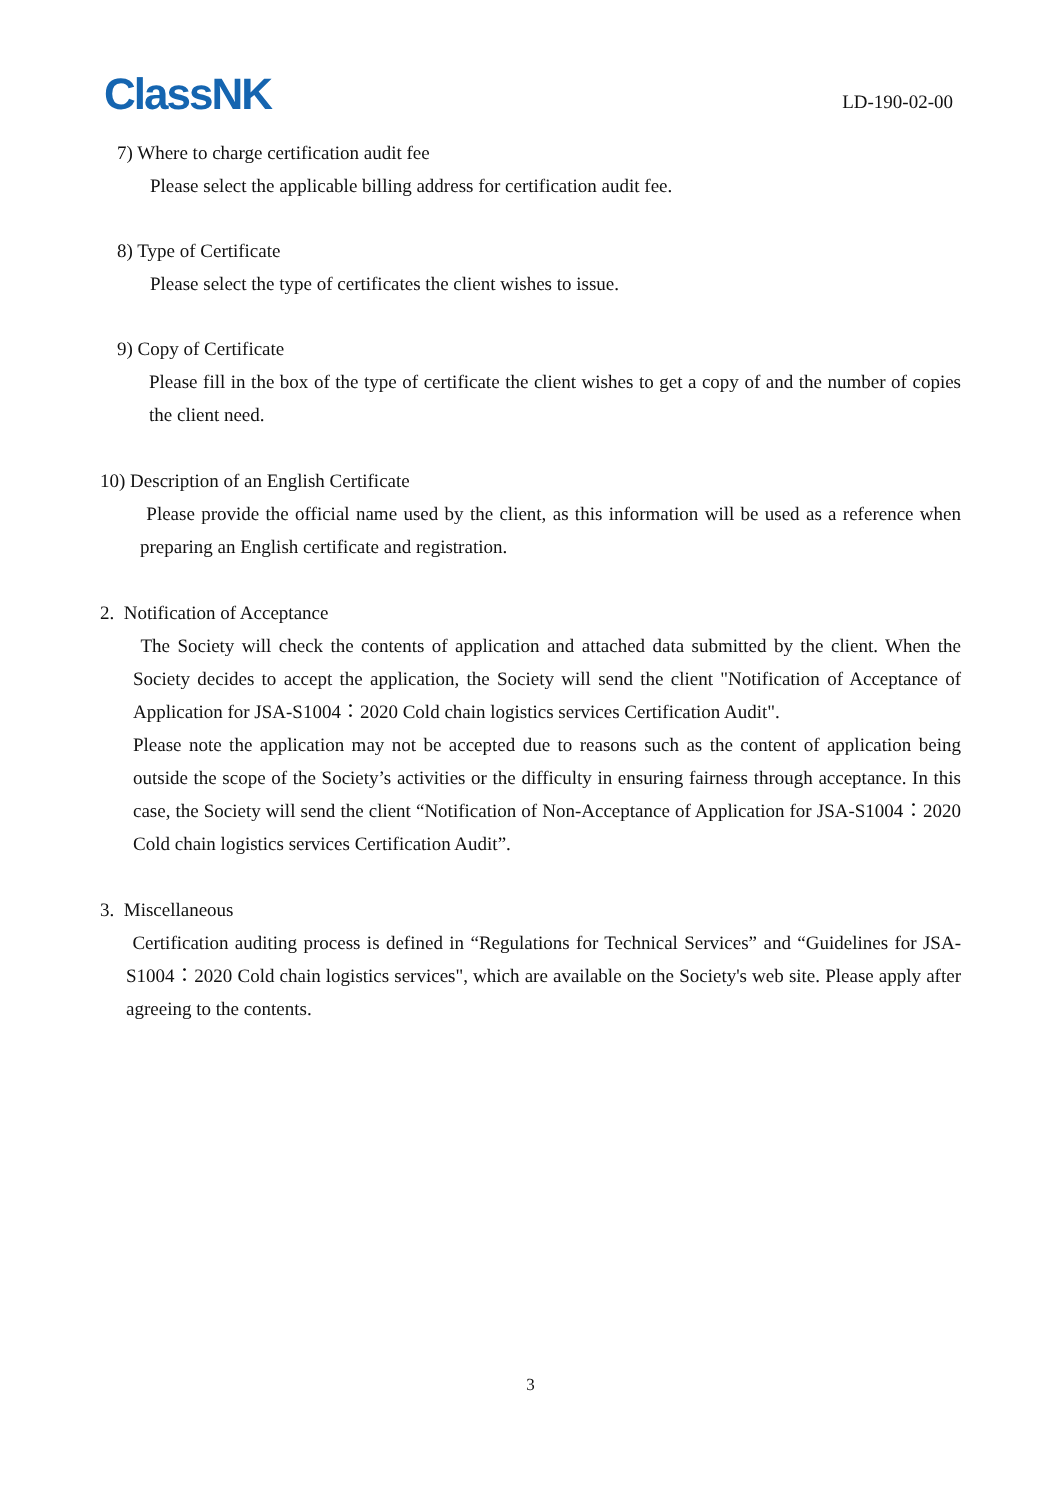ClassNK
LD-190-02-00
7) Where to charge certification audit fee
Please select the applicable billing address for certification audit fee.
8) Type of Certificate
Please select the type of certificates the client wishes to issue.
9) Copy of Certificate
Please fill in the box of the type of certificate the client wishes to get a copy of and the number of copies the client need.
10) Description of an English Certificate
Please provide the official name used by the client, as this information will be used as a reference when preparing an English certificate and registration.
2. Notification of Acceptance
The Society will check the contents of application and attached data submitted by the client. When the Society decides to accept the application, the Society will send the client "Notification of Acceptance of Application for JSA-S1004：2020 Cold chain logistics services Certification Audit".
Please note the application may not be accepted due to reasons such as the content of application being outside the scope of the Society’s activities or the difficulty in ensuring fairness through acceptance. In this case, the Society will send the client “Notification of Non-Acceptance of Application for JSA-S1004：2020 Cold chain logistics services Certification Audit”.
3. Miscellaneous
Certification auditing process is defined in “Regulations for Technical Services” and “Guidelines for JSA-S1004：2020 Cold chain logistics services", which are available on the Society's web site. Please apply after agreeing to the contents.
3